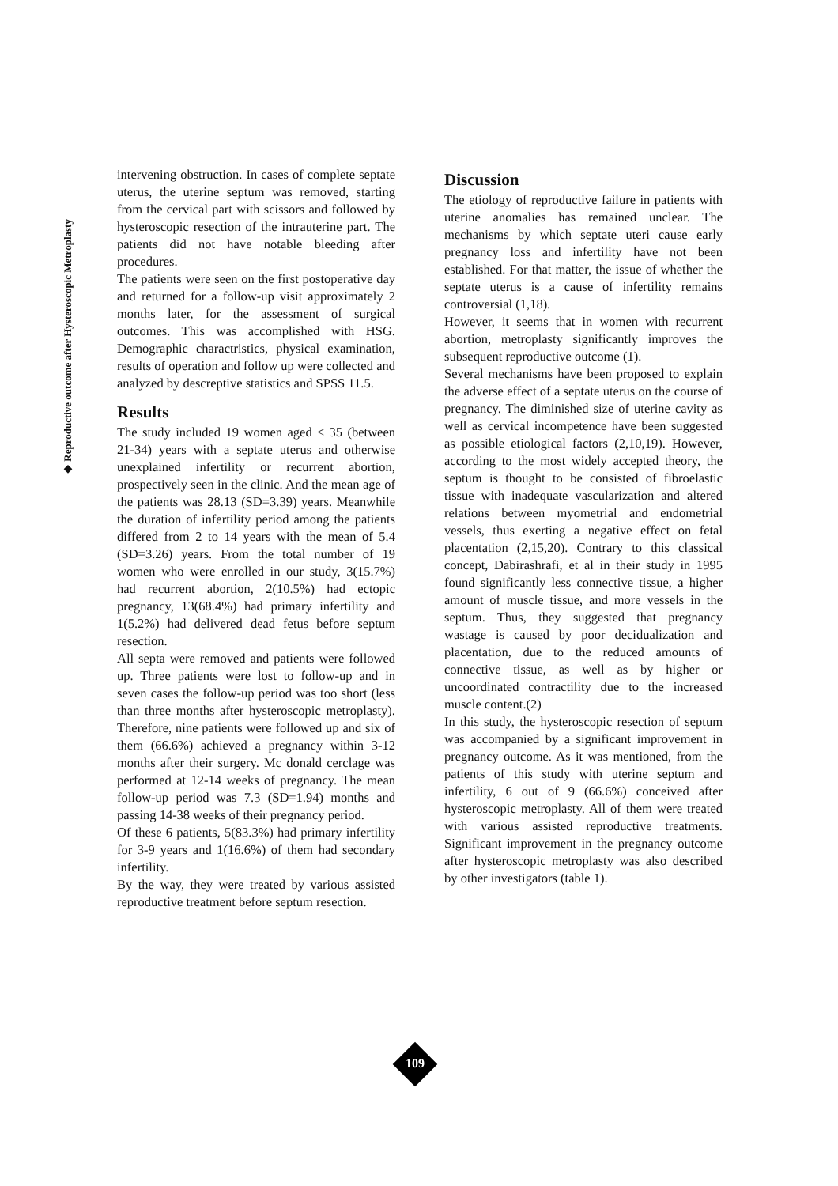◆ Reproductive outcome after Hysteroscopic Metroplasty
intervening obstruction. In cases of complete septate uterus, the uterine septum was removed, starting from the cervical part with scissors and followed by hysteroscopic resection of the intrauterine part. The patients did not have notable bleeding after procedures.
The patients were seen on the first postoperative day and returned for a follow-up visit approximately 2 months later, for the assessment of surgical outcomes. This was accomplished with HSG. Demographic charactristics, physical examination, results of operation and follow up were collected and analyzed by descreptive statistics and SPSS 11.5.
Results
The study included 19 women aged ≤ 35 (between 21-34) years with a septate uterus and otherwise unexplained infertility or recurrent abortion, prospectively seen in the clinic. And the mean age of the patients was 28.13 (SD=3.39) years. Meanwhile the duration of infertility period among the patients differed from 2 to 14 years with the mean of 5.4 (SD=3.26) years. From the total number of 19 women who were enrolled in our study, 3(15.7%) had recurrent abortion, 2(10.5%) had ectopic pregnancy, 13(68.4%) had primary infertility and 1(5.2%) had delivered dead fetus before septum resection.
All septa were removed and patients were followed up. Three patients were lost to follow-up and in seven cases the follow-up period was too short (less than three months after hysteroscopic metroplasty). Therefore, nine patients were followed up and six of them (66.6%) achieved a pregnancy within 3-12 months after their surgery. Mc donald cerclage was performed at 12-14 weeks of pregnancy. The mean follow-up period was 7.3 (SD=1.94) months and passing 14-38 weeks of their pregnancy period.
Of these 6 patients, 5(83.3%) had primary infertility for 3-9 years and 1(16.6%) of them had secondary infertility.
By the way, they were treated by various assisted reproductive treatment before septum resection.
Discussion
The etiology of reproductive failure in patients with uterine anomalies has remained unclear. The mechanisms by which septate uteri cause early pregnancy loss and infertility have not been established. For that matter, the issue of whether the septate uterus is a cause of infertility remains controversial (1,18).
However, it seems that in women with recurrent abortion, metroplasty significantly improves the subsequent reproductive outcome (1).
Several mechanisms have been proposed to explain the adverse effect of a septate uterus on the course of pregnancy. The diminished size of uterine cavity as well as cervical incompetence have been suggested as possible etiological factors (2,10,19). However, according to the most widely accepted theory, the septum is thought to be consisted of fibroelastic tissue with inadequate vascularization and altered relations between myometrial and endometrial vessels, thus exerting a negative effect on fetal placentation (2,15,20). Contrary to this classical concept, Dabirashrafi, et al in their study in 1995 found significantly less connective tissue, a higher amount of muscle tissue, and more vessels in the septum. Thus, they suggested that pregnancy wastage is caused by poor decidualization and placentation, due to the reduced amounts of connective tissue, as well as by higher or uncoordinated contractility due to the increased muscle content.(2)
In this study, the hysteroscopic resection of septum was accompanied by a significant improvement in pregnancy outcome. As it was mentioned, from the patients of this study with uterine septum and infertility, 6 out of 9 (66.6%) conceived after hysteroscopic metroplasty. All of them were treated with various assisted reproductive treatments. Significant improvement in the pregnancy outcome after hysteroscopic metroplasty was also described by other investigators (table 1).
109